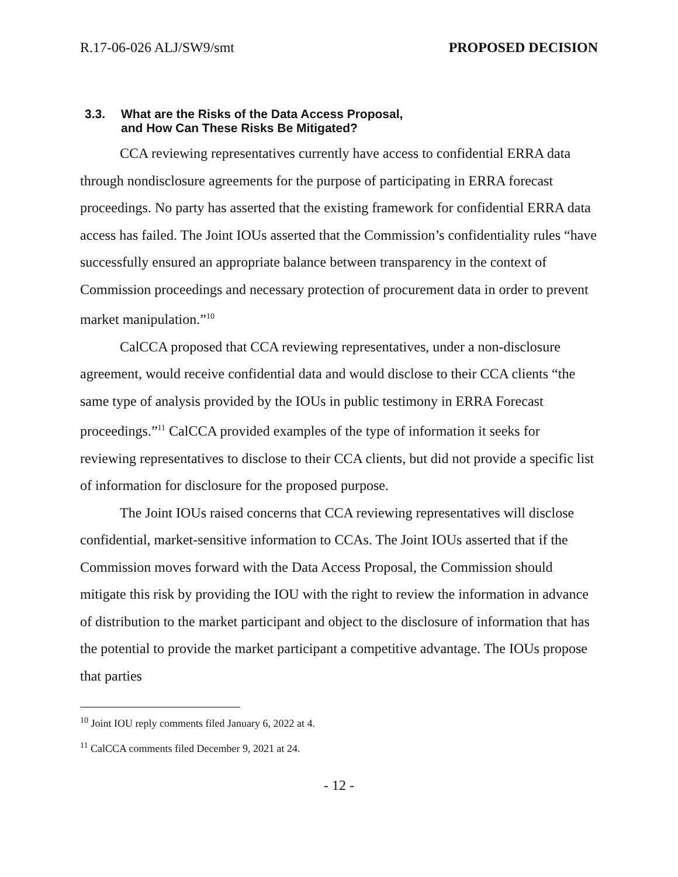R.17-06-026 ALJ/SW9/smt PROPOSED DECISION
3.3. What are the Risks of the Data Access Proposal,
and How Can These Risks Be Mitigated?
CCA reviewing representatives currently have access to confidential ERRA data through nondisclosure agreements for the purpose of participating in ERRA forecast proceedings. No party has asserted that the existing framework for confidential ERRA data access has failed. The Joint IOUs asserted that the Commission’s confidentiality rules “have successfully ensured an appropriate balance between transparency in the context of Commission proceedings and necessary protection of procurement data in order to prevent market manipulation.”<sup>10</sup>
CalCCA proposed that CCA reviewing representatives, under a non-disclosure agreement, would receive confidential data and would disclose to their CCA clients “the same type of analysis provided by the IOUs in public testimony in ERRA Forecast proceedings.”<sup>11</sup> CalCCA provided examples of the type of information it seeks for reviewing representatives to disclose to their CCA clients, but did not provide a specific list of information for disclosure for the proposed purpose.
The Joint IOUs raised concerns that CCA reviewing representatives will disclose confidential, market-sensitive information to CCAs. The Joint IOUs asserted that if the Commission moves forward with the Data Access Proposal, the Commission should mitigate this risk by providing the IOU with the right to review the information in advance of distribution to the market participant and object to the disclosure of information that has the potential to provide the market participant a competitive advantage. The IOUs propose that parties
<sup>10</sup> Joint IOU reply comments filed January 6, 2022 at 4.
<sup>11</sup> CalCCA comments filed December 9, 2021 at 24.
- 12 -